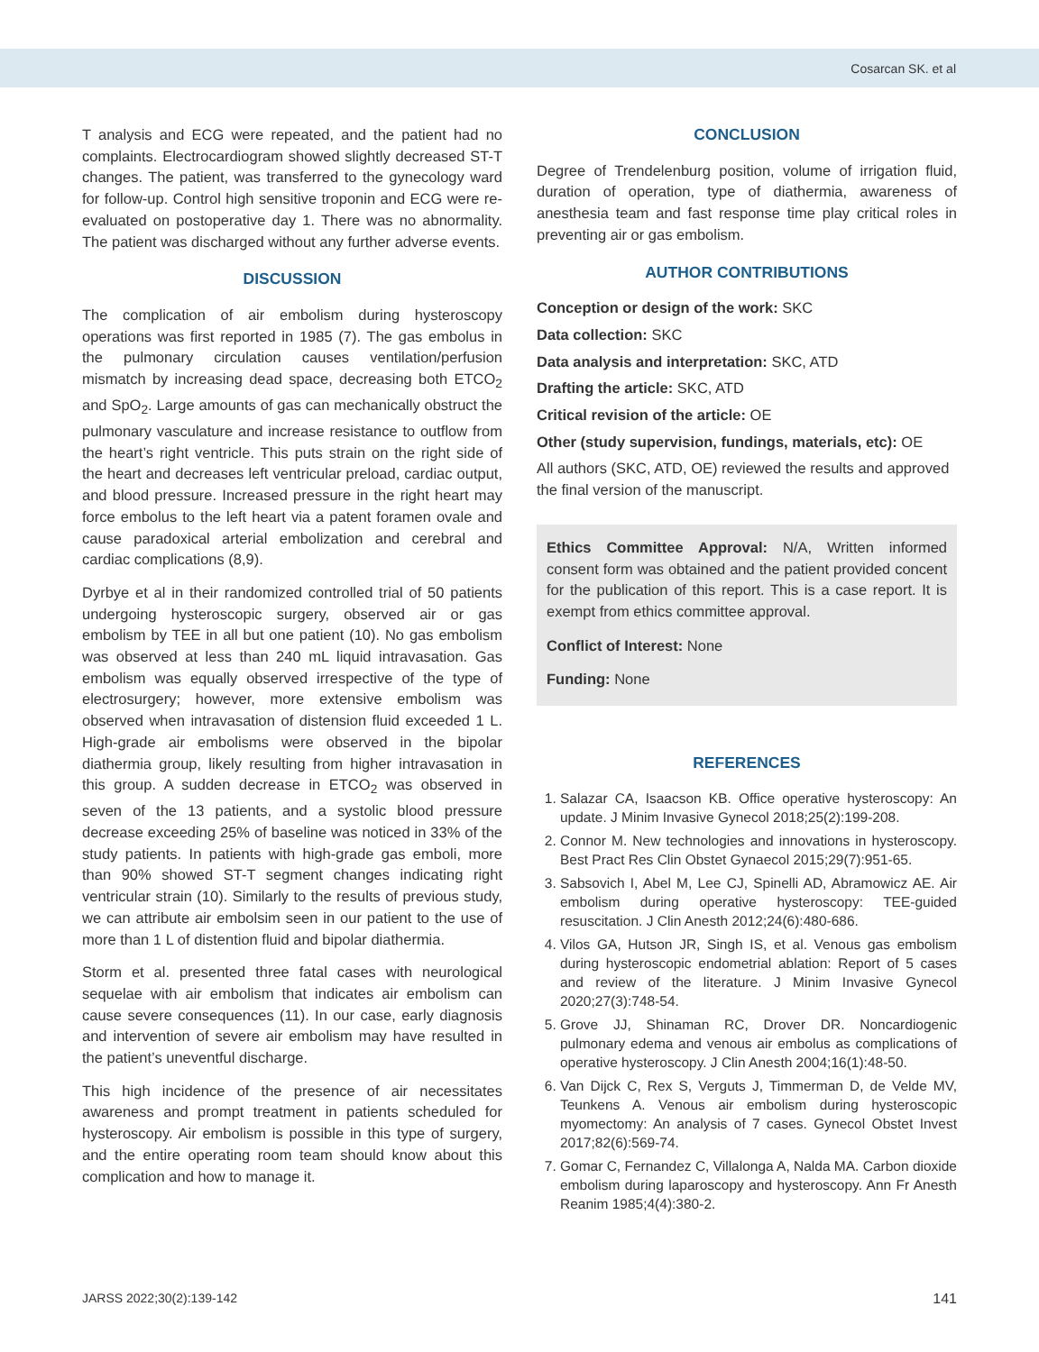Cosarcan SK. et al
T analysis and ECG were repeated, and the patient had no complaints. Electrocardiogram showed slightly decreased ST-T changes. The patient, was transferred to the gynecology ward for follow-up. Control high sensitive troponin and ECG were re-evaluated on postoperative day 1. There was no abnormality. The patient was discharged without any further adverse events.
DISCUSSION
The complication of air embolism during hysteroscopy operations was first reported in 1985 (7). The gas embolus in the pulmonary circulation causes ventilation/perfusion mismatch by increasing dead space, decreasing both ETCO<sub>2</sub> and SpO<sub>2</sub>. Large amounts of gas can mechanically obstruct the pulmonary vasculature and increase resistance to outflow from the heart’s right ventricle. This puts strain on the right side of the heart and decreases left ventricular preload, cardiac output, and blood pressure. Increased pressure in the right heart may force embolus to the left heart via a patent foramen ovale and cause paradoxical arterial embolization and cerebral and cardiac complications (8,9).
Dyrbye et al in their randomized controlled trial of 50 patients undergoing hysteroscopic surgery, observed air or gas embolism by TEE in all but one patient (10). No gas embolism was observed at less than 240 mL liquid intravasation. Gas embolism was equally observed irrespective of the type of electrosurgery; however, more extensive embolism was observed when intravasation of distension fluid exceeded 1 L. High-grade air embolisms were observed in the bipolar diathermia group, likely resulting from higher intravasation in this group. A sudden decrease in ETCO<sub>2</sub> was observed in seven of the 13 patients, and a systolic blood pressure decrease exceeding 25% of baseline was noticed in 33% of the study patients. In patients with high-grade gas emboli, more than 90% showed ST-T segment changes indicating right ventricular strain (10). Similarly to the results of previous study, we can attribute air embolsim seen in our patient to the use of more than 1 L of distention fluid and bipolar diathermia.
Storm et al. presented three fatal cases with neurological sequelae with air embolism that indicates air embolism can cause severe consequences (11). In our case, early diagnosis and intervention of severe air embolism may have resulted in the patient’s uneventful discharge.
This high incidence of the presence of air necessitates awareness and prompt treatment in patients scheduled for hysteroscopy. Air embolism is possible in this type of surgery, and the entire operating room team should know about this complication and how to manage it.
CONCLUSION
Degree of Trendelenburg position, volume of irrigation fluid, duration of operation, type of diathermia, awareness of anesthesia team and fast response time play critical roles in preventing air or gas embolism.
AUTHOR CONTRIBUTIONS
Conception or design of the work: SKC
Data collection: SKC
Data analysis and interpretation: SKC, ATD
Drafting the article: SKC, ATD
Critical revision of the article: OE
Other (study supervision, fundings, materials, etc): OE
All authors (SKC, ATD, OE) reviewed the results and approved the final version of the manuscript.
Ethics Committee Approval: N/A, Written informed consent form was obtained and the patient provided concent for the publication of this report. This is a case report. It is exempt from ethics committee approval.
Conflict of Interest: None
Funding: None
REFERENCES
1. Salazar CA, Isaacson KB. Office operative hysteroscopy: An update. J Minim Invasive Gynecol 2018;25(2):199-208.
2. Connor M. New technologies and innovations in hysteroscopy. Best Pract Res Clin Obstet Gynaecol 2015;29(7):951-65.
3. Sabsovich I, Abel M, Lee CJ, Spinelli AD, Abramowicz AE. Air embolism during operative hysteroscopy: TEE-guided resuscitation. J Clin Anesth 2012;24(6):480-686.
4. Vilos GA, Hutson JR, Singh IS, et al. Venous gas embolism during hysteroscopic endometrial ablation: Report of 5 cases and review of the literature. J Minim Invasive Gynecol 2020;27(3):748-54.
5. Grove JJ, Shinaman RC, Drover DR. Noncardiogenic pulmonary edema and venous air embolus as complications of operative hysteroscopy. J Clin Anesth 2004;16(1):48-50.
6. Van Dijck C, Rex S, Verguts J, Timmerman D, de Velde MV, Teunkens A. Venous air embolism during hysteroscopic myomectomy: An analysis of 7 cases. Gynecol Obstet Invest 2017;82(6):569-74.
7. Gomar C, Fernandez C, Villalonga A, Nalda MA. Carbon dioxide embolism during laparoscopy and hysteroscopy. Ann Fr Anesth Reanim 1985;4(4):380-2.
JARSS 2022;30(2):139-142 141